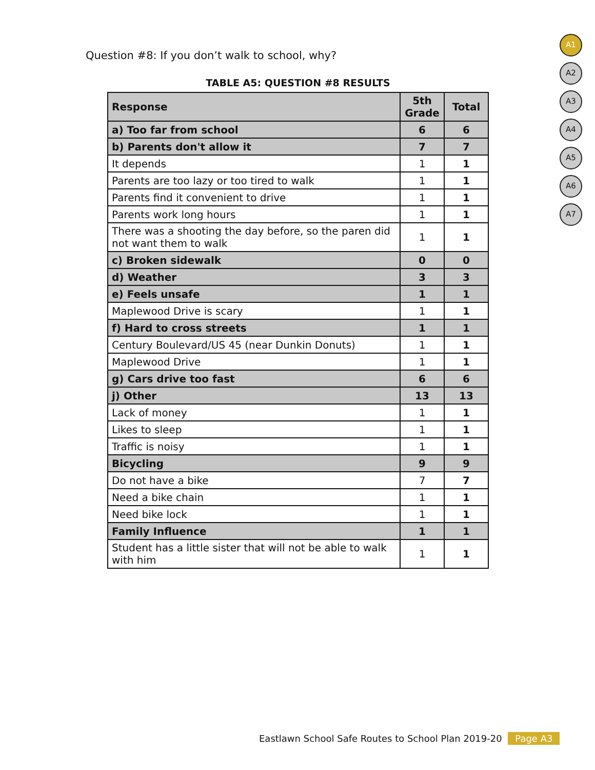Question #8: If you don’t walk to school, why?
A1
A2
A3
A4
A5
A6
A7
TABLE A5: QUESTION #8 RESULTS
| Response | 5th Grade | Total |
| --- | --- | --- |
| a) Too far from school | 6 | 6 |
| b) Parents don't allow it | 7 | 7 |
| It depends | 1 | 1 |
| Parents are too lazy or too tired to walk | 1 | 1 |
| Parents find it convenient to drive | 1 | 1 |
| Parents work long hours | 1 | 1 |
| There was a shooting the day before, so the paren did not want them to walk | 1 | 1 |
| c) Broken sidewalk | 0 | 0 |
| d) Weather | 3 | 3 |
| e) Feels unsafe | 1 | 1 |
| Maplewood Drive is scary | 1 | 1 |
| f) Hard to cross streets | 1 | 1 |
| Century Boulevard/US 45 (near Dunkin Donuts) | 1 | 1 |
| Maplewood Drive | 1 | 1 |
| g) Cars drive too fast | 6 | 6 |
| j) Other | 13 | 13 |
| Lack of money | 1 | 1 |
| Likes to sleep | 1 | 1 |
| Traffic is noisy | 1 | 1 |
| Bicycling | 9 | 9 |
| Do not have a bike | 7 | 7 |
| Need a bike chain | 1 | 1 |
| Need bike lock | 1 | 1 |
| Family Influence | 1 | 1 |
| Student has a little sister that will not be able to walk with him | 1 | 1 |
Eastlawn School Safe Routes to School Plan 2019-20 Page A3